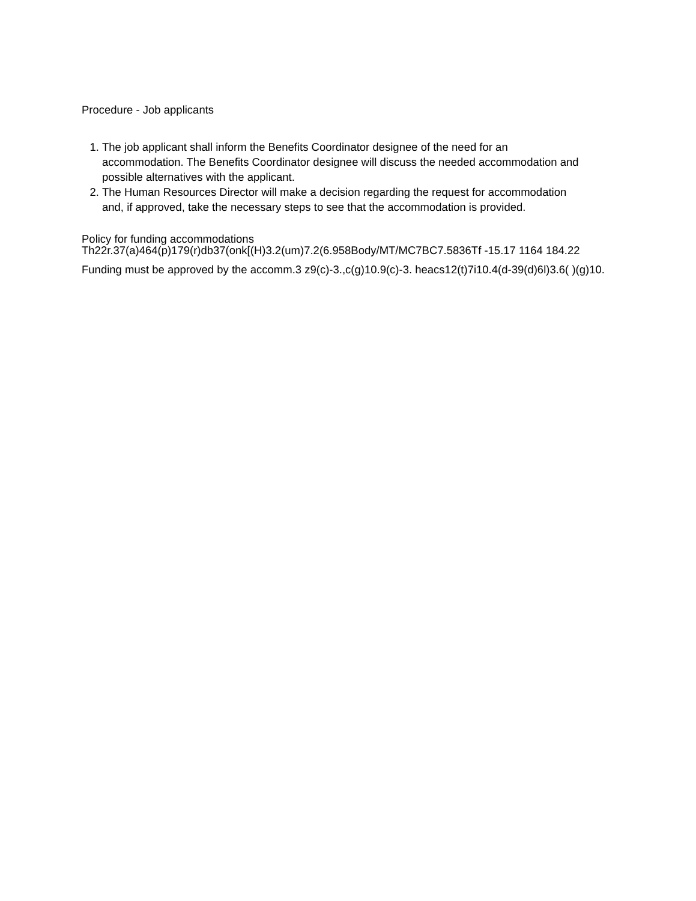Procedure - Job applicants
1. The job applicant shall inform the Benefits Coordinator designee of the need for an
accommodation. The Benefits Coordinator designee will discuss the needed accommodation and
possible alternatives with the applicant.
2. The Human Resources Director will make a decision regarding the request for accommodation
and, if approved, take the necessary steps to see that the accommodation is provided.
Policy for funding accommodations
Th22r.37(a)464(p)179(r)db37(onk[(H)3.2(um)7.2(6.958Body/MT/MC7BC7.5836Tf -15.17 1164 184.22
Funding must be approved by the accomm.3 z9(c)-3.,c(g)10.9(c)-3. heacs12(t)7i10.4(d-39(d)6l)3.6( )(g)10.